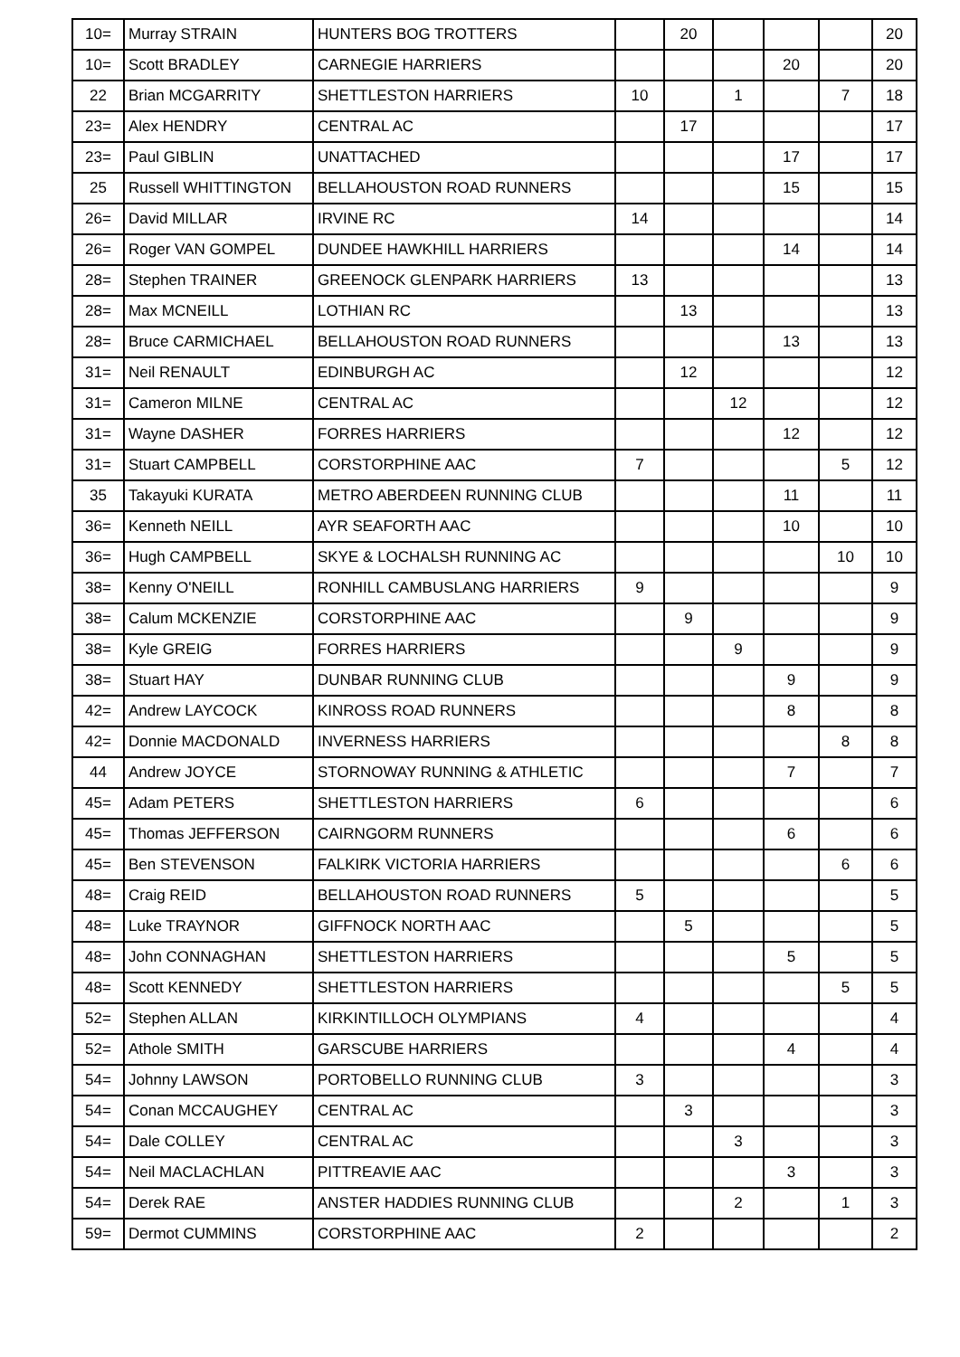| 10= | Murray STRAIN | HUNTERS BOG TROTTERS | | 20 | | | | 20 |
| 10= | Scott BRADLEY | CARNEGIE HARRIERS | | | | 20 | | 20 |
| 22 | Brian MCGARRITY | SHETTLESTON HARRIERS | 10 | | 1 | | 7 | 18 |
| 23= | Alex HENDRY | CENTRAL AC | | 17 | | | | 17 |
| 23= | Paul GIBLIN | UNATTACHED | | | | 17 | | 17 |
| 25 | Russell WHITTINGTON | BELLAHOUSTON ROAD RUNNERS | | | | 15 | | 15 |
| 26= | David MILLAR | IRVINE RC | 14 | | | | | 14 |
| 26= | Roger VAN GOMPEL | DUNDEE HAWKHILL HARRIERS | | | | 14 | | 14 |
| 28= | Stephen TRAINER | GREENOCK GLENPARK HARRIERS | 13 | | | | | 13 |
| 28= | Max MCNEILL | LOTHIAN RC | | 13 | | | | 13 |
| 28= | Bruce CARMICHAEL | BELLAHOUSTON ROAD RUNNERS | | | | 13 | | 13 |
| 31= | Neil RENAULT | EDINBURGH AC | | 12 | | | | 12 |
| 31= | Cameron MILNE | CENTRAL AC | | | 12 | | | 12 |
| 31= | Wayne DASHER | FORRES HARRIERS | | | | 12 | | 12 |
| 31= | Stuart CAMPBELL | CORSTORPHINE AAC | 7 | | | | 5 | 12 |
| 35 | Takayuki KURATA | METRO ABERDEEN RUNNING CLUB | | | | 11 | | 11 |
| 36= | Kenneth NEILL | AYR SEAFORTH AAC | | | | 10 | | 10 |
| 36= | Hugh CAMPBELL | SKYE & LOCHALSH RUNNING AC | | | | | 10 | 10 |
| 38= | Kenny O'NEILL | RONHILL CAMBUSLANG HARRIERS | 9 | | | | | 9 |
| 38= | Calum MCKENZIE | CORSTORPHINE AAC | | 9 | | | | 9 |
| 38= | Kyle GREIG | FORRES HARRIERS | | | 9 | | | 9 |
| 38= | Stuart HAY | DUNBAR RUNNING CLUB | | | | 9 | | 9 |
| 42= | Andrew LAYCOCK | KINROSS ROAD RUNNERS | | | | 8 | | 8 |
| 42= | Donnie MACDONALD | INVERNESS HARRIERS | | | | | 8 | 8 |
| 44 | Andrew JOYCE | STORNOWAY RUNNING & ATHLETIC | | | | 7 | | 7 |
| 45= | Adam PETERS | SHETTLESTON HARRIERS | 6 | | | | | 6 |
| 45= | Thomas JEFFERSON | CAIRNGORM RUNNERS | | | | 6 | | 6 |
| 45= | Ben STEVENSON | FALKIRK VICTORIA HARRIERS | | | | | 6 | 6 |
| 48= | Craig REID | BELLAHOUSTON ROAD RUNNERS | 5 | | | | | 5 |
| 48= | Luke TRAYNOR | GIFFNOCK NORTH AAC | | 5 | | | | 5 |
| 48= | John CONNAGHAN | SHETTLESTON HARRIERS | | | | 5 | | 5 |
| 48= | Scott KENNEDY | SHETTLESTON HARRIERS | | | | | 5 | 5 |
| 52= | Stephen ALLAN | KIRKINTILLOCH OLYMPIANS | 4 | | | | | 4 |
| 52= | Athole SMITH | GARSCUBE HARRIERS | | | | 4 | | 4 |
| 54= | Johnny LAWSON | PORTOBELLO RUNNING CLUB | 3 | | | | | 3 |
| 54= | Conan MCCAUGHEY | CENTRAL AC | | 3 | | | | 3 |
| 54= | Dale COLLEY | CENTRAL AC | | | 3 | | | 3 |
| 54= | Neil MACLACHLAN | PITTREAVIE AAC | | | | 3 | | 3 |
| 54= | Derek RAE | ANSTER HADDIES RUNNING CLUB | | | 2 | | 1 | 3 |
| 59= | Dermot CUMMINS | CORSTORPHINE AAC | 2 | | | | | 2 |